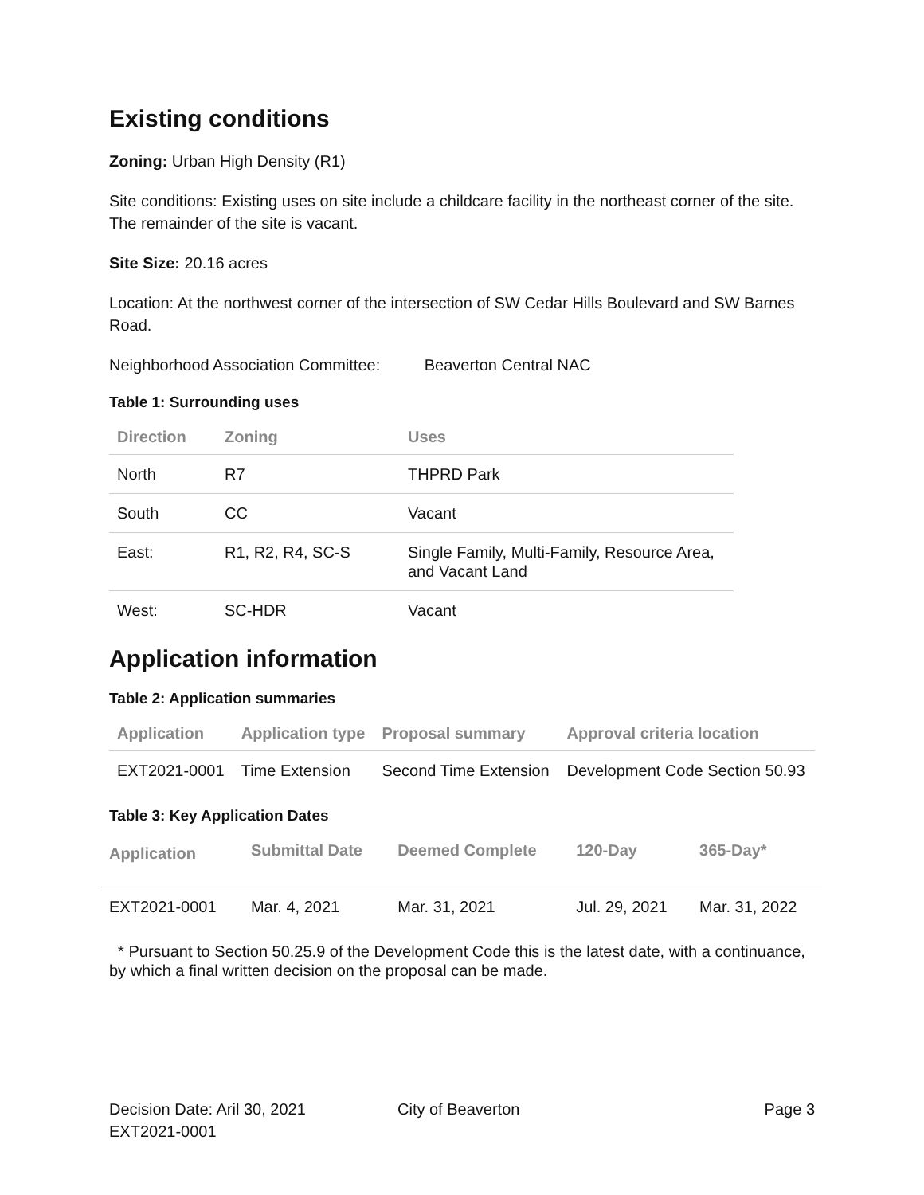Existing conditions
Zoning: Urban High Density (R1)
Site conditions: Existing uses on site include a childcare facility in the northeast corner of the site. The remainder of the site is vacant.
Site Size: 20.16 acres
Location: At the northwest corner of the intersection of SW Cedar Hills Boulevard and SW Barnes Road.
Neighborhood Association Committee: Beaverton Central NAC
Table 1: Surrounding uses
| Direction | Zoning | Uses |
| --- | --- | --- |
| North | R7 | THPRD Park |
| South | CC | Vacant |
| East: | R1, R2, R4, SC-S | Single Family, Multi-Family, Resource Area, and Vacant Land |
| West: | SC-HDR | Vacant |
Application information
Table 2: Application summaries
| Application | Application type | Proposal summary | Approval criteria location |
| --- | --- | --- | --- |
| EXT2021-0001 | Time Extension | Second Time Extension | Development Code Section 50.93 |
Table 3: Key Application Dates
| Application | Submittal Date | Deemed Complete | 120-Day | 365-Day* |
| --- | --- | --- | --- | --- |
| EXT2021-0001 | Mar. 4, 2021 | Mar. 31, 2021 | Jul. 29, 2021 | Mar. 31, 2022 |
* Pursuant to Section 50.25.9 of the Development Code this is the latest date, with a continuance, by which a final written decision on the proposal can be made.
Decision Date: Aril 30, 2021
EXT2021-0001
City of Beaverton Page 3